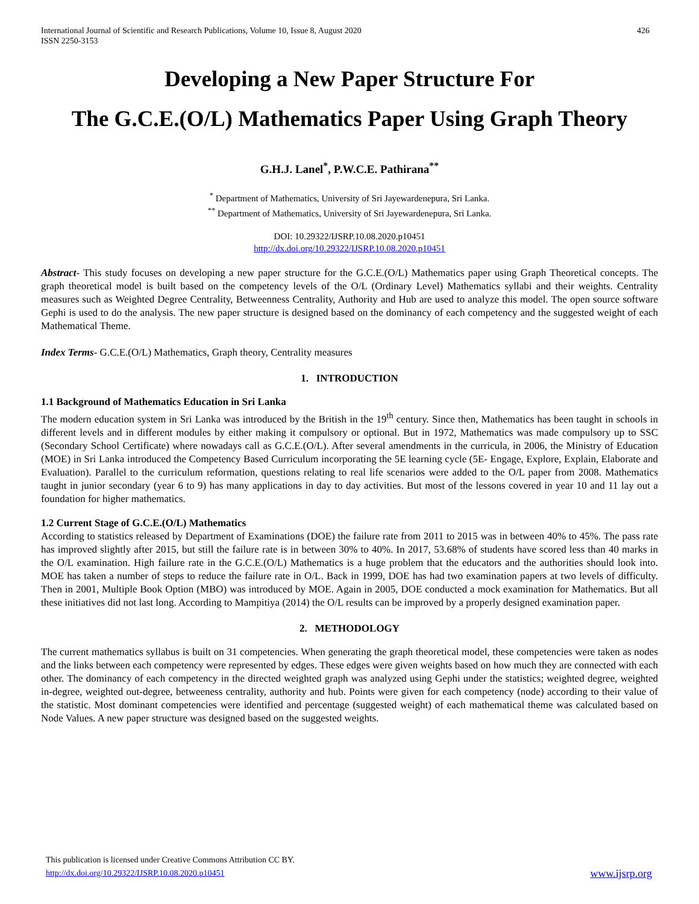International Journal of Scientific and Research Publications, Volume 10, Issue 8, August 2020
ISSN 2250-3153
426
Developing a New Paper Structure For
The G.C.E.(O/L) Mathematics Paper Using Graph Theory
G.H.J. Lanel<sup>*</sup>, P.W.C.E. Pathirana<sup>**</sup>
<sup>*</sup> Department of Mathematics, University of Sri Jayewardenepura, Sri Lanka.
<sup>**</sup> Department of Mathematics, University of Sri Jayewardenepura, Sri Lanka.
DOI: 10.29322/IJSRP.10.08.2020.p10451
http://dx.doi.org/10.29322/IJSRP.10.08.2020.p10451
Abstract- This study focuses on developing a new paper structure for the G.C.E.(O/L) Mathematics paper using Graph Theoretical concepts. The graph theoretical model is built based on the competency levels of the O/L (Ordinary Level) Mathematics syllabi and their weights. Centrality measures such as Weighted Degree Centrality, Betweenness Centrality, Authority and Hub are used to analyze this model. The open source software Gephi is used to do the analysis. The new paper structure is designed based on the dominancy of each competency and the suggested weight of each Mathematical Theme.
Index Terms- G.C.E.(O/L) Mathematics, Graph theory, Centrality measures
1. INTRODUCTION
1.1 Background of Mathematics Education in Sri Lanka
The modern education system in Sri Lanka was introduced by the British in the 19<sup>th</sup> century. Since then, Mathematics has been taught in schools in different levels and in different modules by either making it compulsory or optional. But in 1972, Mathematics was made compulsory up to SSC (Secondary School Certificate) where nowadays call as G.C.E.(O/L). After several amendments in the curricula, in 2006, the Ministry of Education (MOE) in Sri Lanka introduced the Competency Based Curriculum incorporating the 5E learning cycle (5E- Engage, Explore, Explain, Elaborate and Evaluation). Parallel to the curriculum reformation, questions relating to real life scenarios were added to the O/L paper from 2008. Mathematics taught in junior secondary (year 6 to 9) has many applications in day to day activities. But most of the lessons covered in year 10 and 11 lay out a foundation for higher mathematics.
1.2 Current Stage of G.C.E.(O/L) Mathematics
According to statistics released by Department of Examinations (DOE) the failure rate from 2011 to 2015 was in between 40% to 45%. The pass rate has improved slightly after 2015, but still the failure rate is in between 30% to 40%. In 2017, 53.68% of students have scored less than 40 marks in the O/L examination. High failure rate in the G.C.E.(O/L) Mathematics is a huge problem that the educators and the authorities should look into. MOE has taken a number of steps to reduce the failure rate in O/L. Back in 1999, DOE has had two examination papers at two levels of difficulty. Then in 2001, Multiple Book Option (MBO) was introduced by MOE. Again in 2005, DOE conducted a mock examination for Mathematics. But all these initiatives did not last long. According to Mampitiya (2014) the O/L results can be improved by a properly designed examination paper.
2. METHODOLOGY
The current mathematics syllabus is built on 31 competencies. When generating the graph theoretical model, these competencies were taken as nodes and the links between each competency were represented by edges. These edges were given weights based on how much they are connected with each other. The dominancy of each competency in the directed weighted graph was analyzed using Gephi under the statistics; weighted degree, weighted in-degree, weighted out-degree, betweeness centrality, authority and hub. Points were given for each competency (node) according to their value of the statistic. Most dominant competencies were identified and percentage (suggested weight) of each mathematical theme was calculated based on Node Values. A new paper structure was designed based on the suggested weights.
This publication is licensed under Creative Commons Attribution CC BY.
http://dx.doi.org/10.29322/IJSRP.10.08.2020.p10451
www.ijsrp.org